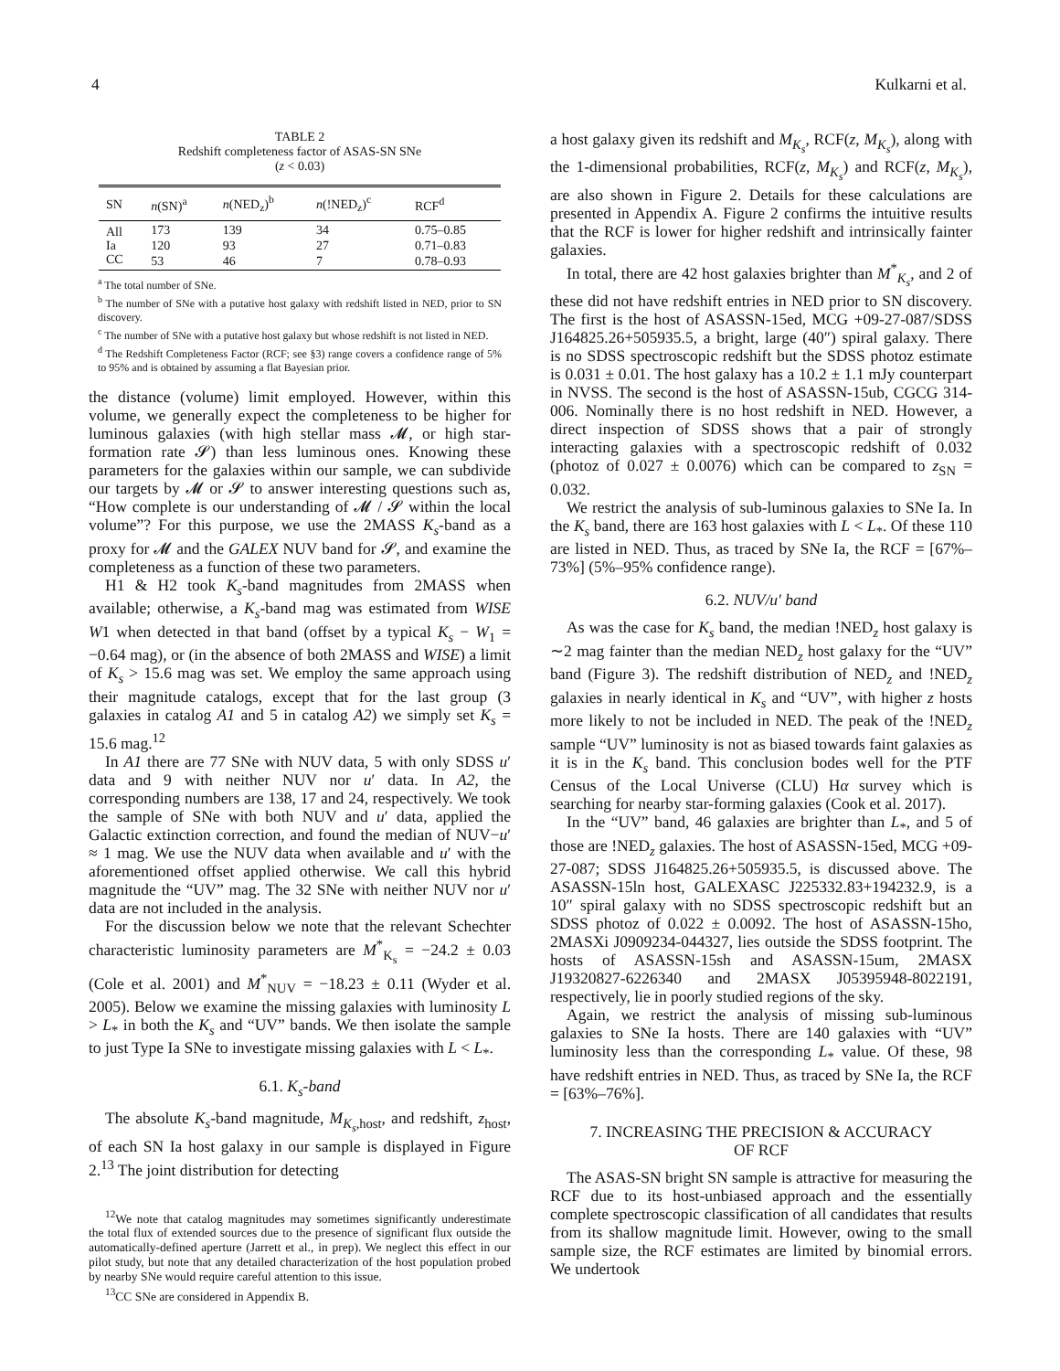4 Kulkarni et al.
TABLE 2
Redshift completeness factor of ASAS-SN SNe
(z < 0.03)
| SN | n (SN)<sup>a</sup> | n (NED<sub>z</sub>)<sup>b</sup> | n (!NED<sub>z</sub>)<sup>c</sup> | RCF<sup>d</sup> |
| --- | --- | --- | --- | --- |
| All | 173 | 139 | 34 | 0.75–0.85 |
| Ia | 120 | 93 | 27 | 0.71–0.83 |
| CC | 53 | 46 | 7 | 0.78–0.93 |
<sup>a</sup> The total number of SNe.
<sup>b</sup> The number of SNe with a putative host galaxy with redshift listed in NED, prior to SN discovery.
<sup>c</sup> The number of SNe with a putative host galaxy but whose redshift is not listed in NED.
<sup>d</sup> The Redshift Completeness Factor (RCF; see §3) range covers a confidence range of 5% to 95% and is obtained by assuming a flat Bayesian prior.
the distance (volume) limit employed. However, within this volume, we generally expect the completeness to be higher for luminous galaxies (with high stellar mass 𝓜, or high star-formation rate 𝓢) than less luminous ones. Knowing these parameters for the galaxies within our sample, we can subdivide our targets by 𝓜 or 𝓢 to answer interesting questions such as, “How complete is our understanding of 𝓜 / 𝓢 within the local volume”? For this purpose, we use the 2MASS K<sub>s</sub>-band as a proxy for 𝓜 and the GALEX NUV band for 𝓢, and examine the completeness as a function of these two parameters.
H1 & H2 took K<sub>s</sub>-band magnitudes from 2MASS when available; otherwise, a K<sub>s</sub>-band mag was estimated from WISE W1 when detected in that band (offset by a typical K<sub>s</sub> − W<sub>1</sub> = −0.64 mag), or (in the absence of both 2MASS and WISE) a limit of K<sub>s</sub> > 15.6 mag was set. We employ the same approach using their magnitude catalogs, except that for the last group (3 galaxies in catalog A1 and 5 in catalog A2) we simply set K<sub>s</sub> = 15.6 mag.<sup>12</sup>
In A1 there are 77 SNe with NUV data, 5 with only SDSS u′ data and 9 with neither NUV nor u′ data. In A2, the corresponding numbers are 138, 17 and 24, respectively. We took the sample of SNe with both NUV and u′ data, applied the Galactic extinction correction, and found the median of NUV−u′ ≈ 1 mag. We use the NUV data when available and u′ with the aforementioned offset applied otherwise. We call this hybrid magnitude the “UV” mag. The 32 SNe with neither NUV nor u′ data are not included in the analysis.
For the discussion below we note that the relevant Schechter characteristic luminosity parameters are M<sup>*</sup><sub>K<sub>s</sub></sub> = −24.2 ± 0.03 (Cole et al. 2001) and M<sup>*</sup><sub>NUV</sub> = −18.23 ± 0.11 (Wyder et al. 2005). Below we examine the missing galaxies with luminosity L > L<sub>*</sub> in both the K<sub>s</sub> and “UV” bands. We then isolate the sample to just Type Ia SNe to investigate missing galaxies with L < L<sub>*</sub>.
6.1. K<sub>s</sub>-band
The absolute K<sub>s</sub>-band magnitude, M<sub>K<sub>s</sub>,host</sub>, and redshift, z<sub>host</sub>, of each SN Ia host galaxy in our sample is displayed in Figure 2.<sup>13</sup> The joint distribution for detecting
<sup>12</sup> We note that catalog magnitudes may sometimes significantly underestimate the total flux of extended sources due to the presence of significant flux outside the automatically-defined aperture (Jarrett et al., in prep). We neglect this effect in our pilot study, but note that any detailed characterization of the host population probed by nearby SNe would require careful attention to this issue.
<sup>13</sup>CC SNe are considered in Appendix B.
a host galaxy given its redshift and M<sub>K<sub>s</sub></sub>, RCF(z, M<sub>K<sub>s</sub></sub>), along with the 1-dimensional probabilities, RCF(z, M<sub>K<sub>s</sub></sub>) and RCF(z, M<sub>K<sub>s</sub></sub>), are also shown in Figure 2. Details for these calculations are presented in Appendix A. Figure 2 confirms the intuitive results that the RCF is lower for higher redshift and intrinsically fainter galaxies.
In total, there are 42 host galaxies brighter than M<sup>*</sup><sub>K<sub>s</sub></sub>, and 2 of these did not have redshift entries in NED prior to SN discovery. The first is the host of ASASSN-15ed, MCG +09-27-087/SDSS J164825.26+505935.5, a bright, large (40″) spiral galaxy. There is no SDSS spectroscopic redshift but the SDSS photoz estimate is 0.031 ± 0.01. The host galaxy has a 10.2 ± 1.1 mJy counterpart in NVSS. The second is the host of ASASSN-15ub, CGCG 314-006. Nominally there is no host redshift in NED. However, a direct inspection of SDSS shows that a pair of strongly interacting galaxies with a spectroscopic redshift of 0.032 (photoz of 0.027 ± 0.0076) which can be compared to z<sub>SN</sub> = 0.032.
We restrict the analysis of sub-luminous galaxies to SNe Ia. In the K<sub>s</sub> band, there are 163 host galaxies with L < L<sub>*</sub>. Of these 110 are listed in NED. Thus, as traced by SNe Ia, the RCF = [67%–73%] (5%–95% confidence range).
6.2. NUV/u′ band
As was the case for K<sub>s</sub> band, the median !NED<sub>z</sub> host galaxy is ∼2 mag fainter than the median NED<sub>z</sub> host galaxy for the “UV” band (Figure 3). The redshift distribution of NED<sub>z</sub> and !NED<sub>z</sub> galaxies in nearly identical in K<sub>s</sub> and “UV”, with higher z hosts more likely to not be included in NED. The peak of the !NED<sub>z</sub> sample “UV” luminosity is not as biased towards faint galaxies as it is in the K<sub>s</sub> band. This conclusion bodes well for the PTF Census of the Local Universe (CLU) Hα survey which is searching for nearby star-forming galaxies (Cook et al. 2017).
In the “UV” band, 46 galaxies are brighter than L<sub>*</sub>, and 5 of those are !NED<sub>z</sub> galaxies. The host of ASASSN-15ed, MCG +09-27-087; SDSS J164825.26+505935.5, is discussed above. The ASASSN-15ln host, GALEXASC J225332.83+194232.9, is a 10″ spiral galaxy with no SDSS spectroscopic redshift but an SDSS photoz of 0.022 ± 0.0092. The host of ASASSN-15ho, 2MASXi J0909234-044327, lies outside the SDSS footprint. The hosts of ASASSN-15sh and ASASSN-15um, 2MASX J19320827-6226340 and 2MASX J05395948-8022191, respectively, lie in poorly studied regions of the sky.
Again, we restrict the analysis of missing sub-luminous galaxies to SNe Ia hosts. There are 140 galaxies with “UV” luminosity less than the corresponding L<sub>*</sub> value. Of these, 98 have redshift entries in NED. Thus, as traced by SNe Ia, the RCF = [63%–76%].
7. INCREASING THE PRECISION & ACCURACY
OF RCF
The ASAS-SN bright SN sample is attractive for measuring the RCF due to its host-unbiased approach and the essentially complete spectroscopic classification of all candidates that results from its shallow magnitude limit. However, owing to the small sample size, the RCF estimates are limited by binomial errors. We undertook